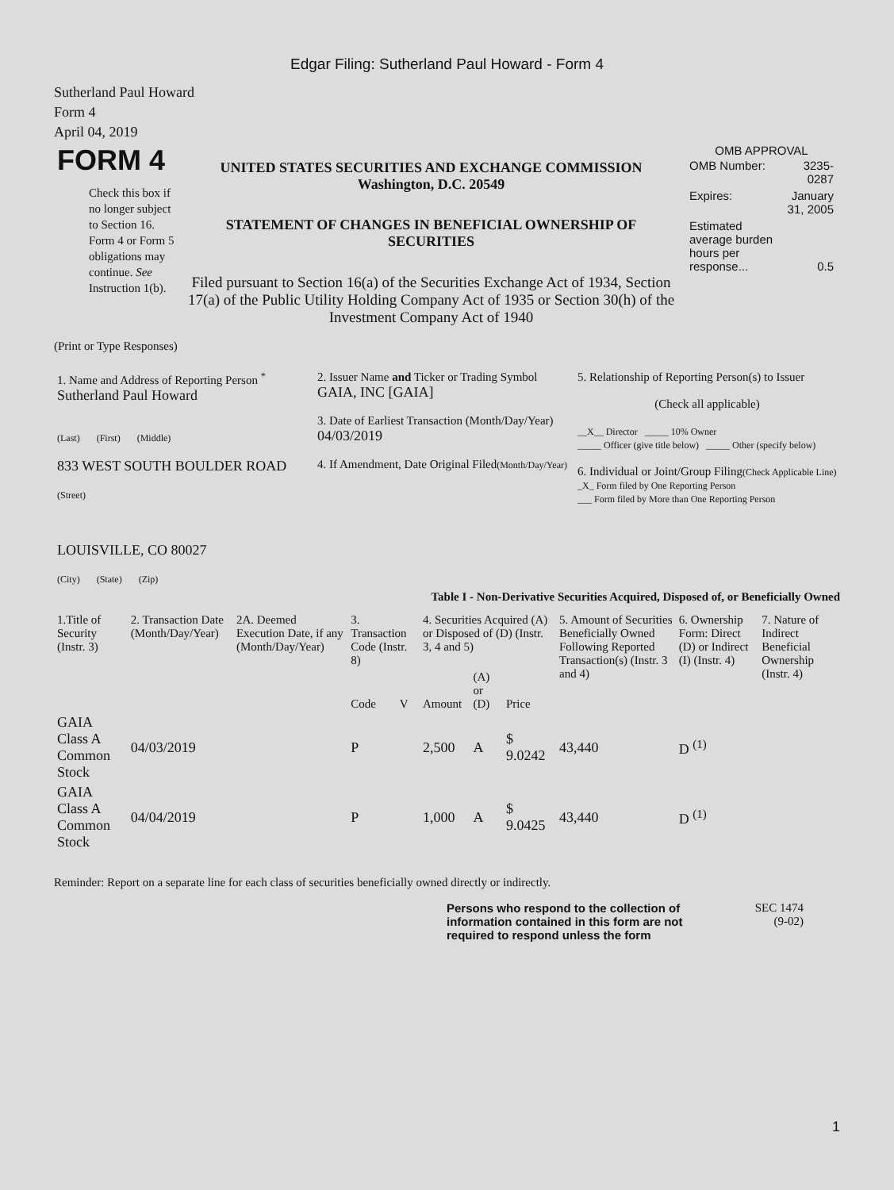Edgar Filing: Sutherland Paul Howard - Form 4
Sutherland Paul Howard
Form 4
April 04, 2019
| FORM 4 Check this box if no longer subject to Section 16. Form 4 or Form 5 obligations may continue. See Instruction 1(b). | UNITED STATES SECURITIES AND EXCHANGE COMMISSION Washington, D.C. 20549 STATEMENT OF CHANGES IN BENEFICIAL OWNERSHIP OF SECURITIES Filed pursuant to Section 16(a) of the Securities Exchange Act of 1934, Section 17(a) of the Public Utility Holding Company Act of 1935 or Section 30(h) of the Investment Company Act of 1940 | OMB APPROVAL / OMB Number: / 3235-0287 / / Expires: / January 31, 2005 / / Estimated average burden hours per response... / 0.5 / |
(Print or Type Responses)
| 1. Name and Address of Reporting Person <sup>*</sup> Sutherland Paul Howard (Last) (First) (Middle) 833 WEST SOUTH BOULDER ROAD (Street) LOUISVILLE, CO 80027 (City) (State) (Zip) | 2. Issuer Name and Ticker or Trading Symbol GAIA, INC [GAIA] 3. Date of Earliest Transaction (Month/Day/Year) 04/03/2019 4. If Amendment, Date Original Filed (Month/Day/Year) | 5. Relationship of Reporting Person(s) to Issuer (Check all applicable) __X__ Director _____ 10% Owner _____ Officer (give title below) _____ Other (specify below) 6. Individual or Joint/Group Filing (Check Applicable Line) _X_ Form filed by One Reporting Person ___ Form filed by More than One Reporting Person |
Table I - Non-Derivative Securities Acquired, Disposed of, or Beneficially Owned
| 1.Title of Security (Instr. 3) | 2. Transaction Date (Month/Day/Year) | 2A. Deemed Execution Date, if any (Month/Day/Year) | 3. Transaction Code (Instr. 8) | | 4. Securities Acquired (A) or Disposed of (D) (Instr. 3, 4 and 5) | | | 5. Amount of Securities Beneficially Owned Following Reported Transaction(s) (Instr. 3 and 4) | 6. Ownership Form: Direct (D) or Indirect (I) (Instr. 4) | 7. Nature of Indirect Beneficial Ownership (Instr. 4) |
| --- | --- | --- | --- | --- | --- | --- | --- | --- | --- | --- |
| | | | Code | V | Amount | (A) or (D) | Price | | | |
| GAIA Class A Common Stock | 04/03/2019 | | P | | 2,500 | A | $ 9.0242 | 43,440 | D <sup>(1)</sup> | |
| GAIA Class A Common Stock | 04/04/2019 | | P | | 1,000 | A | $ 9.0425 | 43,440 | D <sup>(1)</sup> | |
Reminder: Report on a separate line for each class of securities beneficially owned directly or indirectly.
Persons who respond to the collection of information contained in this form are not required to respond unless the form
SEC 1474
(9-02)
1